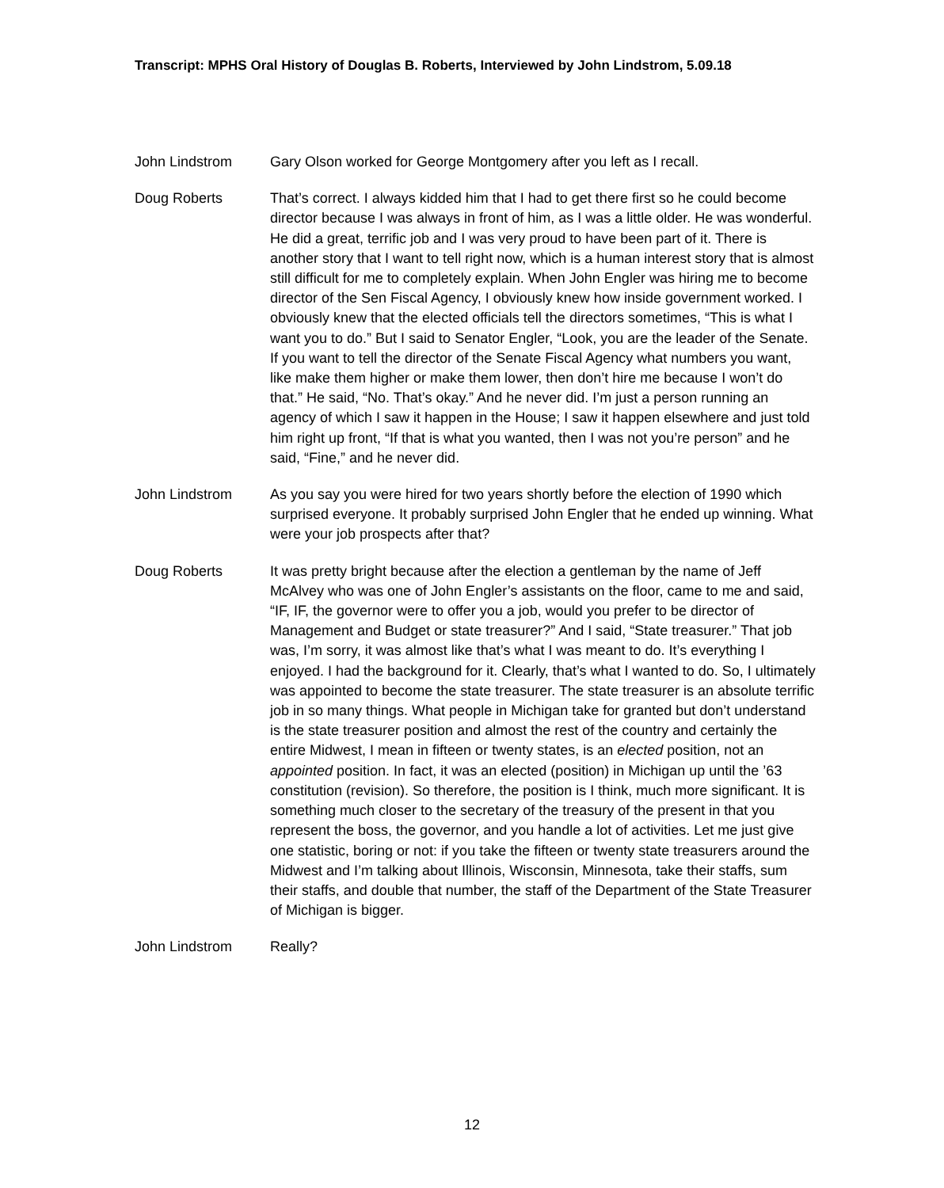Transcript: MPHS Oral History of Douglas B. Roberts, Interviewed by John Lindstrom, 5.09.18
John Lindstrom Gary Olson worked for George Montgomery after you left as I recall.
Doug Roberts That’s correct. I always kidded him that I had to get there first so he could become director because I was always in front of him, as I was a little older. He was wonderful. He did a great, terrific job and I was very proud to have been part of it. There is another story that I want to tell right now, which is a human interest story that is almost still difficult for me to completely explain. When John Engler was hiring me to become director of the Sen Fiscal Agency, I obviously knew how inside government worked. I obviously knew that the elected officials tell the directors sometimes, “This is what I want you to do.” But I said to Senator Engler, “Look, you are the leader of the Senate. If you want to tell the director of the Senate Fiscal Agency what numbers you want, like make them higher or make them lower, then don’t hire me because I won’t do that.” He said, “No. That’s okay.” And he never did. I’m just a person running an agency of which I saw it happen in the House; I saw it happen elsewhere and just told him right up front, “If that is what you wanted, then I was not you’re person” and he said, “Fine,” and he never did.
John Lindstrom As you say you were hired for two years shortly before the election of 1990 which surprised everyone. It probably surprised John Engler that he ended up winning. What were your job prospects after that?
Doug Roberts It was pretty bright because after the election a gentleman by the name of Jeff McAlvey who was one of John Engler’s assistants on the floor, came to me and said, “IF, IF, the governor were to offer you a job, would you prefer to be director of Management and Budget or state treasurer?” And I said, “State treasurer.” That job was, I’m sorry, it was almost like that’s what I was meant to do. It’s everything I enjoyed. I had the background for it. Clearly, that’s what I wanted to do. So, I ultimately was appointed to become the state treasurer. The state treasurer is an absolute terrific job in so many things. What people in Michigan take for granted but don’t understand is the state treasurer position and almost the rest of the country and certainly the entire Midwest, I mean in fifteen or twenty states, is an elected position, not an appointed position. In fact, it was an elected (position) in Michigan up until the ’63 constitution (revision). So therefore, the position is I think, much more significant. It is something much closer to the secretary of the treasury of the present in that you represent the boss, the governor, and you handle a lot of activities. Let me just give one statistic, boring or not: if you take the fifteen or twenty state treasurers around the Midwest and I’m talking about Illinois, Wisconsin, Minnesota, take their staffs, sum their staffs, and double that number, the staff of the Department of the State Treasurer of Michigan is bigger.
John Lindstrom Really?
12